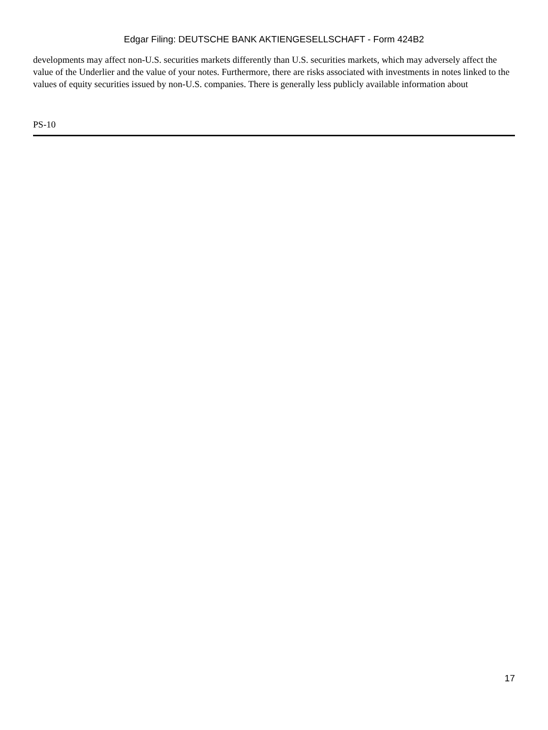Edgar Filing: DEUTSCHE BANK AKTIENGESELLSCHAFT - Form 424B2
developments may affect non-U.S. securities markets differently than U.S. securities markets, which may adversely affect the value of the Underlier and the value of your notes. Furthermore, there are risks associated with investments in notes linked to the values of equity securities issued by non-U.S. companies. There is generally less publicly available information about
PS-10
17